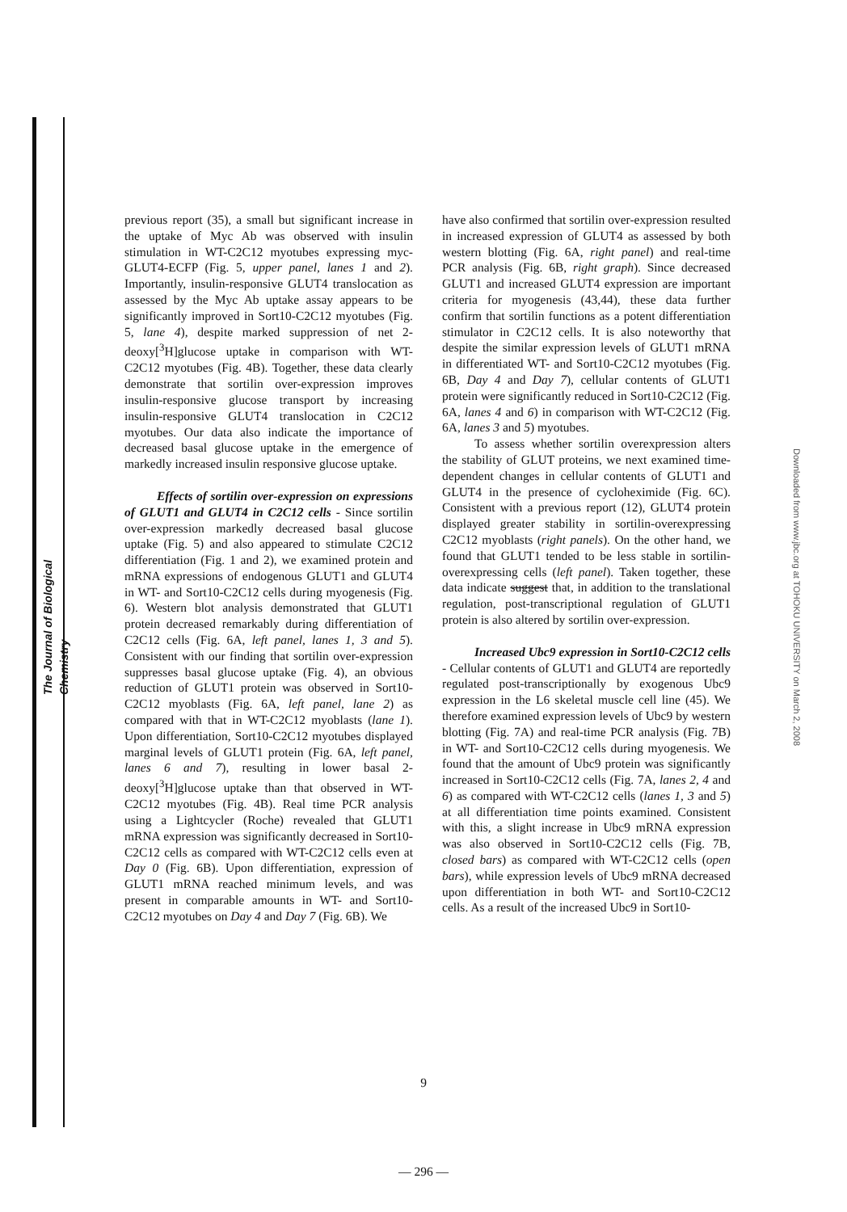The Journal of Biological Chemistry
Downloaded from www.jbc.org at TOHOKU UNIVERSITY on March 2, 2008
previous report (35), a small but significant increase in the uptake of Myc Ab was observed with insulin stimulation in WT-C2C12 myotubes expressing myc-GLUT4-ECFP (Fig. 5, upper panel, lanes 1 and 2). Importantly, insulin-responsive GLUT4 translocation as assessed by the Myc Ab uptake assay appears to be significantly improved in Sort10-C2C12 myotubes (Fig. 5, lane 4), despite marked suppression of net 2-deoxy[<sup>3</sup>H]glucose uptake in comparison with WT-C2C12 myotubes (Fig. 4B). Together, these data clearly demonstrate that sortilin over-expression improves insulin-responsive glucose transport by increasing insulin-responsive GLUT4 translocation in C2C12 myotubes. Our data also indicate the importance of decreased basal glucose uptake in the emergence of markedly increased insulin responsive glucose uptake.
Effects of sortilin over-expression on expressions of GLUT1 and GLUT4 in C2C12 cells - Since sortilin over-expression markedly decreased basal glucose uptake (Fig. 5) and also appeared to stimulate C2C12 differentiation (Fig. 1 and 2), we examined protein and mRNA expressions of endogenous GLUT1 and GLUT4 in WT- and Sort10-C2C12 cells during myogenesis (Fig. 6). Western blot analysis demonstrated that GLUT1 protein decreased remarkably during differentiation of C2C12 cells (Fig. 6A, left panel, lanes 1, 3 and 5). Consistent with our finding that sortilin over-expression suppresses basal glucose uptake (Fig. 4), an obvious reduction of GLUT1 protein was observed in Sort10-C2C12 myoblasts (Fig. 6A, left panel, lane 2) as compared with that in WT-C2C12 myoblasts (lane 1). Upon differentiation, Sort10-C2C12 myotubes displayed marginal levels of GLUT1 protein (Fig. 6A, left panel, lanes 6 and 7), resulting in lower basal 2-deoxy[<sup>3</sup>H]glucose uptake than that observed in WT-C2C12 myotubes (Fig. 4B). Real time PCR analysis using a Lightcycler (Roche) revealed that GLUT1 mRNA expression was significantly decreased in Sort10-C2C12 cells as compared with WT-C2C12 cells even at Day 0 (Fig. 6B). Upon differentiation, expression of GLUT1 mRNA reached minimum levels, and was present in comparable amounts in WT- and Sort10-C2C12 myotubes on Day 4 and Day 7 (Fig. 6B). We
have also confirmed that sortilin over-expression resulted in increased expression of GLUT4 as assessed by both western blotting (Fig. 6A, right panel) and real-time PCR analysis (Fig. 6B, right graph). Since decreased GLUT1 and increased GLUT4 expression are important criteria for myogenesis (43,44), these data further confirm that sortilin functions as a potent differentiation stimulator in C2C12 cells. It is also noteworthy that despite the similar expression levels of GLUT1 mRNA in differentiated WT- and Sort10-C2C12 myotubes (Fig. 6B, Day 4 and Day 7), cellular contents of GLUT1 protein were significantly reduced in Sort10-C2C12 (Fig. 6A, lanes 4 and 6) in comparison with WT-C2C12 (Fig. 6A, lanes 3 and 5) myotubes.
To assess whether sortilin overexpression alters the stability of GLUT proteins, we next examined time-dependent changes in cellular contents of GLUT1 and GLUT4 in the presence of cycloheximide (Fig. 6C). Consistent with a previous report (12), GLUT4 protein displayed greater stability in sortilin-overexpressing C2C12 myoblasts (right panels). On the other hand, we found that GLUT1 tended to be less stable in sortilin-overexpressing cells (left panel). Taken together, these data indicate suggest that, in addition to the translational regulation, post-transcriptional regulation of GLUT1 protein is also altered by sortilin over-expression.
Increased Ubc9 expression in Sort10-C2C12 cells - Cellular contents of GLUT1 and GLUT4 are reportedly regulated post-transcriptionally by exogenous Ubc9 expression in the L6 skeletal muscle cell line (45). We therefore examined expression levels of Ubc9 by western blotting (Fig. 7A) and real-time PCR analysis (Fig. 7B) in WT- and Sort10-C2C12 cells during myogenesis. We found that the amount of Ubc9 protein was significantly increased in Sort10-C2C12 cells (Fig. 7A, lanes 2, 4 and 6) as compared with WT-C2C12 cells (lanes 1, 3 and 5) at all differentiation time points examined. Consistent with this, a slight increase in Ubc9 mRNA expression was also observed in Sort10-C2C12 cells (Fig. 7B, closed bars) as compared with WT-C2C12 cells (open bars), while expression levels of Ubc9 mRNA decreased upon differentiation in both WT- and Sort10-C2C12 cells. As a result of the increased Ubc9 in Sort10-
9
— 296 —